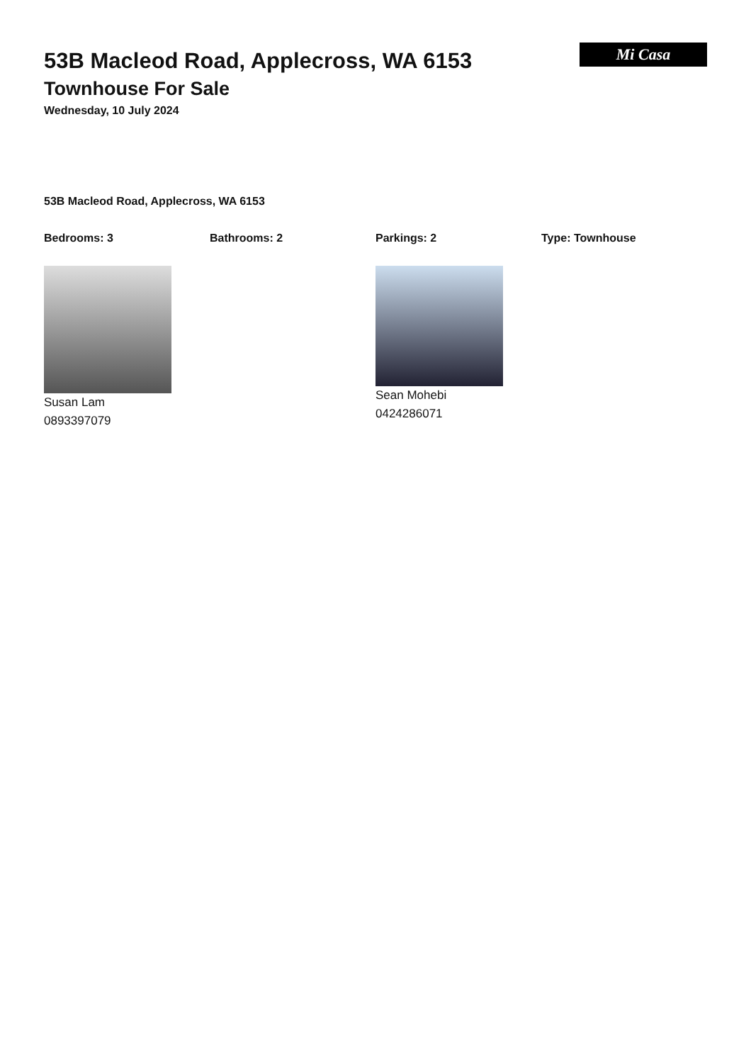53B Macleod Road, Applecross, WA 6153
Townhouse For Sale
Wednesday, 10 July 2024
Mi Casa
53B Macleod Road, Applecross, WA 6153
Bedrooms: 3 Bathrooms: 2 Parkings: 2 Type: Townhouse
Susan Lam
0893397079
Sean Mohebi
0424286071